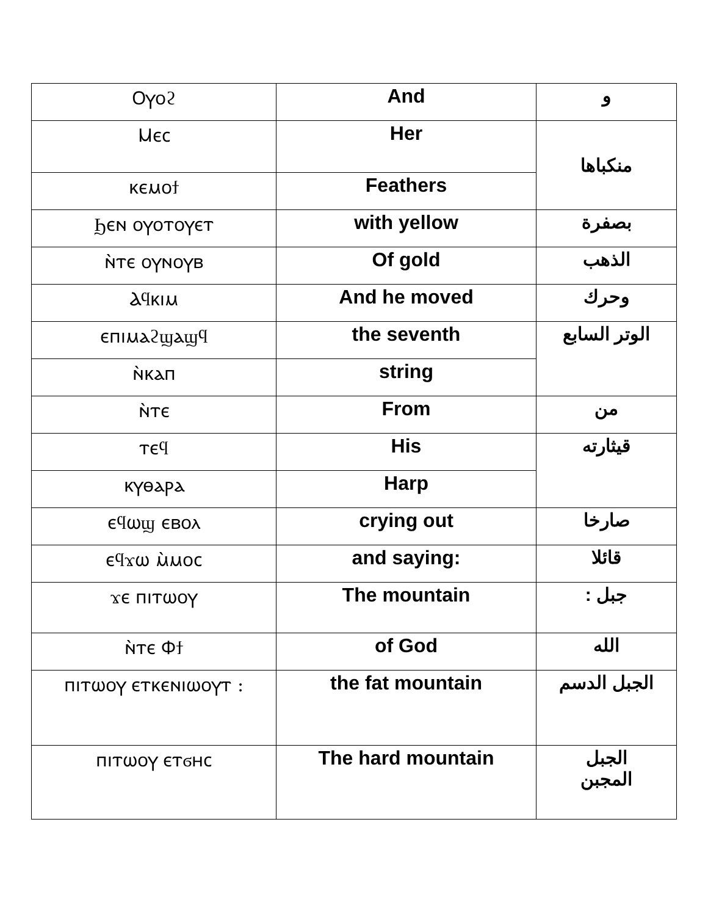| Ⲟⲩⲟϩ | And | و |
| Ⲙⲉⲥ | Her | منكباها |
| ⲕⲉⲙⲟϯ | Feathers | |
| Ϧⲉⲛ ⲟⲩⲟⲧⲟⲩⲉⲧ | with yellow | بصفرة |
| ⲛ̀ⲧⲉ ⲟⲩⲛⲟⲩⲃ | Of gold | الذهب |
| Ⲁϥⲕⲓⲙ | And he moved | وحرك |
| ⲉⲡⲓⲙⲁϩϣⲁϣϥ | the seventh | الوتر السابع |
| ⲛ̀ⲕⲁⲡ | string | |
| ⲛ̀ⲧⲉ | From | من |
| ⲧⲉϥ | His | قيثارته |
| ⲕⲩⲑⲁⲣⲁ | Harp | |
| ⲉϥⲱϣ ⲉⲃⲟⲗ | crying out | صارخا |
| ⲉϥϫⲱ ⲙ̀ⲙⲟⲥ | and saying: | قائلا |
| ϫⲉ ⲡⲓⲧⲱⲟⲩ | The mountain | جبل : |
| ⲛ̀ⲧⲉ Ⲫϯ | of God | الله |
| ⲡⲓⲧⲱⲟⲩ ⲉⲧⲕⲉⲛⲓⲱⲟⲩⲧ : | the fat mountain | الجبل الدسم |
| ⲡⲓⲧⲱⲟⲩ ⲉⲧϭⲏⲥ | The hard mountain | الجبل المجبن |